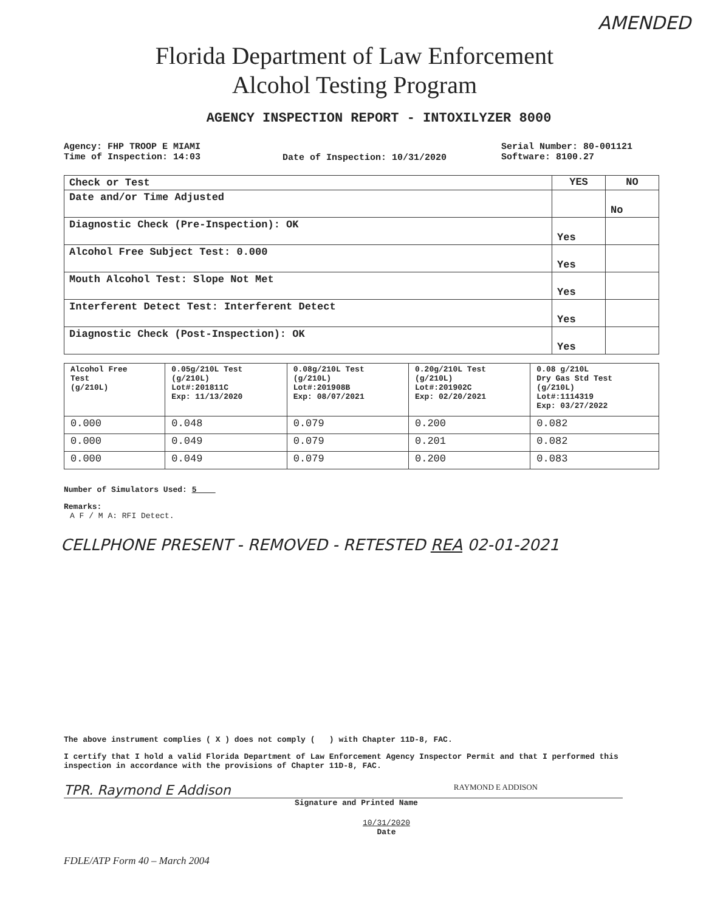AMENDED
Florida Department of Law Enforcement
Alcohol Testing Program
AGENCY INSPECTION REPORT - INTOXILYZER 8000
Agency: FHP TROOP E MIAMI
Time of Inspection: 14:03
Date of Inspection: 10/31/2020
Serial Number: 80-001121
Software: 8100.27
| Check or Test | YES | NO |
| --- | --- | --- |
| Date and/or Time Adjusted | | No |
| Diagnostic Check (Pre-Inspection): OK | Yes | |
| Alcohol Free Subject Test: 0.000 | Yes | |
| Mouth Alcohol Test: Slope Not Met | Yes | |
| Interferent Detect Test: Interferent Detect | Yes | |
| Diagnostic Check (Post-Inspection): OK | Yes | |
| Alcohol Free Test (g/210L) | 0.05g/210L Test (g/210L) Lot#:201811C Exp: 11/13/2020 | 0.08g/210L Test (g/210L) Lot#:201908B Exp: 08/07/2021 | 0.20g/210L Test (g/210L) Lot#:201902C Exp: 02/20/2021 | 0.08 g/210L Dry Gas Std Test (g/210L) Lot#:1114319 Exp: 03/27/2022 |
| --- | --- | --- | --- | --- |
| 0.000 | 0.048 | 0.079 | 0.200 | 0.082 |
| 0.000 | 0.049 | 0.079 | 0.201 | 0.082 |
| 0.000 | 0.049 | 0.079 | 0.200 | 0.083 |
Number of Simulators Used: 5
Remarks:
A F / M A: RFI Detect.
CELLPHONE PRESENT - REMOVED - RETESTED REA 02-01-2021
The above instrument complies ( X ) does not comply ( ) with Chapter 11D-8, FAC.
I certify that I hold a valid Florida Department of Law Enforcement Agency Inspector Permit and that I performed this inspection in accordance with the provisions of Chapter 11D-8, FAC.
TPR. Raymond E Addison RAYMOND E ADDISON
Signature and Printed Name
10/31/2020
Date
FDLE/ATP Form 40 – March 2004